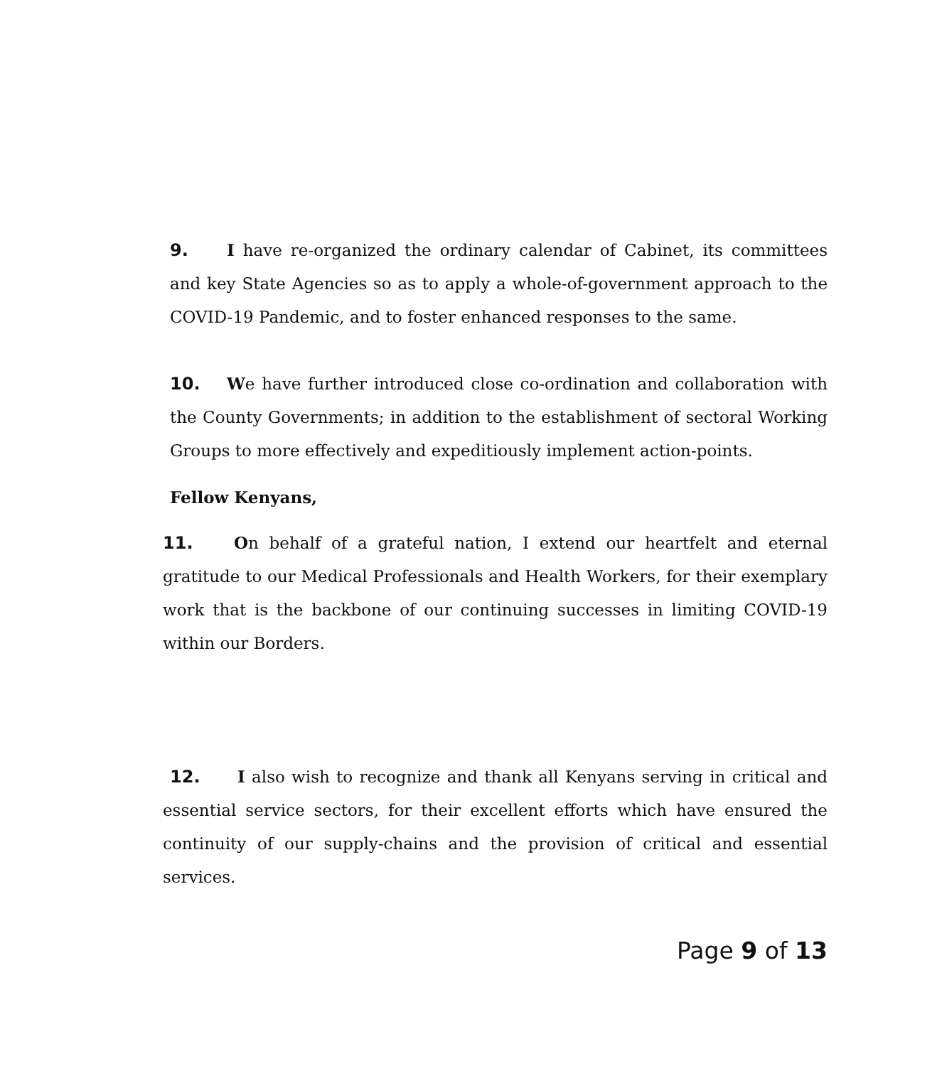9. I have re-organized the ordinary calendar of Cabinet, its committees and key State Agencies so as to apply a whole-of-government approach to the COVID-19 Pandemic, and to foster enhanced responses to the same.
10. We have further introduced close co-ordination and collaboration with the County Governments; in addition to the establishment of sectoral Working Groups to more effectively and expeditiously implement action-points.
Fellow Kenyans,
11. On behalf of a grateful nation, I extend our heartfelt and eternal gratitude to our Medical Professionals and Health Workers, for their exemplary work that is the backbone of our continuing successes in limiting COVID-19 within our Borders.
12. I also wish to recognize and thank all Kenyans serving in critical and essential service sectors, for their excellent efforts which have ensured the continuity of our supply-chains and the provision of critical and essential services.
Page 9 of 13